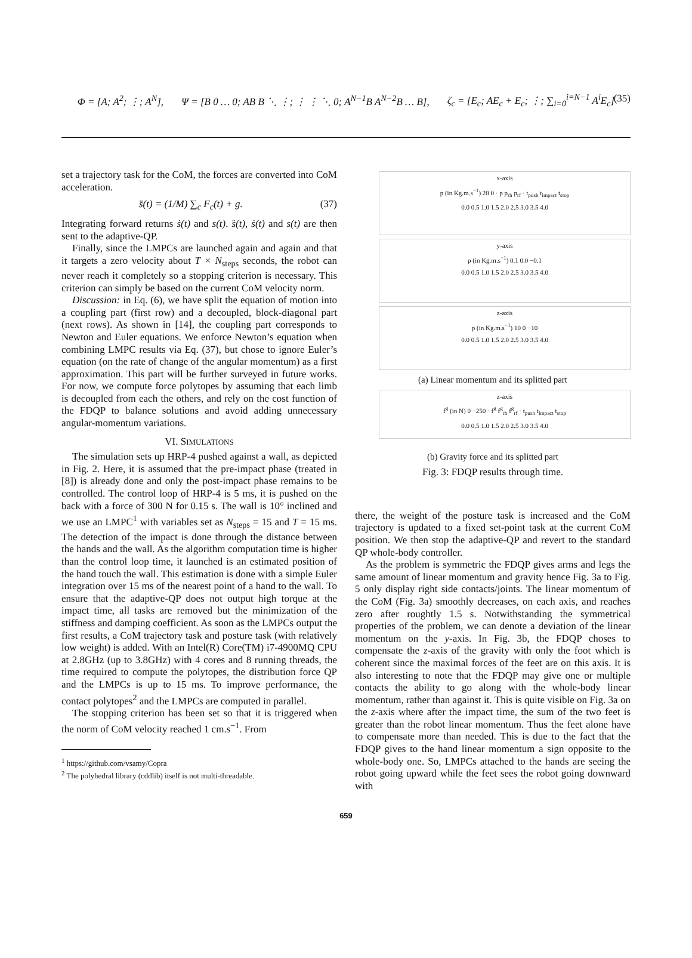Φ = [A; A<sup>2</sup>; ⋮; A<sup>N</sup>], Ψ = [B 0 … 0; AB B ⋱ ⋮; ⋮ ⋮ ⋱ 0; A<sup>N−1</sup>B A<sup>N−2</sup>B … B], ζ<sub>c</sub> = [E<sub>c</sub>; AE<sub>c</sub> + E<sub>c</sub>; ⋮; ∑<sub>i=0</sub><sup>i=N−1</sup> A<sup>i</sup>E<sub>c</sub>]
(35)
set a trajectory task for the CoM, the forces are converted into CoM acceleration.
s̈(t) = (1/M) ∑<sub>c</sub> F<sub>c</sub>(t) + g. (37)
Integrating forward returns ṡ(t) and s(t). s̈(t), ṡ(t) and s(t) are then sent to the adaptive-QP.
Finally, since the LMPCs are launched again and again and that it targets a zero velocity about T × N<sub>steps</sub> seconds, the robot can never reach it completely so a stopping criterion is necessary. This criterion can simply be based on the current CoM velocity norm.
Discussion: in Eq. (6), we have split the equation of motion into a coupling part (first row) and a decoupled, block-diagonal part (next rows). As shown in [14], the coupling part corresponds to Newton and Euler equations. We enforce Newton’s equation when combining LMPC results via Eq. (37), but chose to ignore Euler’s equation (on the rate of change of the angular momentum) as a first approximation. This part will be further surveyed in future works. For now, we compute force polytopes by assuming that each limb is decoupled from each the others, and rely on the cost function of the FDQP to balance solutions and avoid adding unnecessary angular-momentum variations.
VI. SIMULATIONS
The simulation sets up HRP-4 pushed against a wall, as depicted in Fig. 2. Here, it is assumed that the pre-impact phase (treated in [8]) is already done and only the post-impact phase remains to be controlled. The control loop of HRP-4 is 5 ms, it is pushed on the back with a force of 300 N for 0.15 s. The wall is 10° inclined and we use an LMPC<sup>1</sup> with variables set as N<sub>steps</sub> = 15 and T = 15 ms. The detection of the impact is done through the distance between the hands and the wall. As the algorithm computation time is higher than the control loop time, it launched is an estimated position of the hand touch the wall. This estimation is done with a simple Euler integration over 15 ms of the nearest point of a hand to the wall. To ensure that the adaptive-QP does not output high torque at the impact time, all tasks are removed but the minimization of the stiffness and damping coefficient. As soon as the LMPCs output the first results, a CoM trajectory task and posture task (with relatively low weight) is added. With an Intel(R) Core(TM) i7-4900MQ CPU at 2.8GHz (up to 3.8GHz) with 4 cores and 8 running threads, the time required to compute the polytopes, the distribution force QP and the LMPCs is up to 15 ms. To improve performance, the contact polytopes<sup>2</sup> and the LMPCs are computed in parallel.
The stopping criterion has been set so that it is triggered when the norm of CoM velocity reached 1 cm.s<sup>−1</sup>. From
<sup>1</sup> https://github.com/vsamy/Copra
<sup>2</sup> The polyhedral library (cddlib) itself is not multi-threadable.
x-axis
p (in Kg.m.s<sup>−1</sup>) 20 0 · p p<sub>rh</sub> p<sub>rf</sub> · t<sub>push</sub> t<sub>impact</sub> t<sub>stop</sub>
0.0 0.5 1.0 1.5 2.0 2.5 3.0 3.5 4.0
y-axis
p (in Kg.m.s<sup>−1</sup>) 0.1 0.0 −0.1
0.0 0.5 1.0 1.5 2.0 2.5 3.0 3.5 4.0
z-axis
p (in Kg.m.s<sup>−1</sup>) 10 0 −10
0.0 0.5 1.0 1.5 2.0 2.5 3.0 3.5 4.0
(a) Linear momentum and its splitted part
z-axis
f<sup>g</sup> (in N) 0 −250 · f<sup>g</sup> f<sup>g</sup><sub>rh</sub> f<sup>g</sup><sub>rf</sub> · t<sub>push</sub> t<sub>impact</sub> t<sub>stop</sub>
0.0 0.5 1.0 1.5 2.0 2.5 3.0 3.5 4.0
(b) Gravity force and its splitted part
Fig. 3: FDQP results through time.
there, the weight of the posture task is increased and the CoM trajectory is updated to a fixed set-point task at the current CoM position. We then stop the adaptive-QP and revert to the standard QP whole-body controller.
As the problem is symmetric the FDQP gives arms and legs the same amount of linear momentum and gravity hence Fig. 3a to Fig. 5 only display right side contacts/joints. The linear momentum of the CoM (Fig. 3a) smoothly decreases, on each axis, and reaches zero after roughtly 1.5 s. Notwithstanding the symmetrical properties of the problem, we can denote a deviation of the linear momentum on the y-axis. In Fig. 3b, the FDQP choses to compensate the z-axis of the gravity with only the foot which is coherent since the maximal forces of the feet are on this axis. It is also interesting to note that the FDQP may give one or multiple contacts the ability to go along with the whole-body linear momentum, rather than against it. This is quite visible on Fig. 3a on the z-axis where after the impact time, the sum of the two feet is greater than the robot linear momentum. Thus the feet alone have to compensate more than needed. This is due to the fact that the FDQP gives to the hand linear momentum a sign opposite to the whole-body one. So, LMPCs attached to the hands are seeing the robot going upward while the feet sees the robot going downward with
659